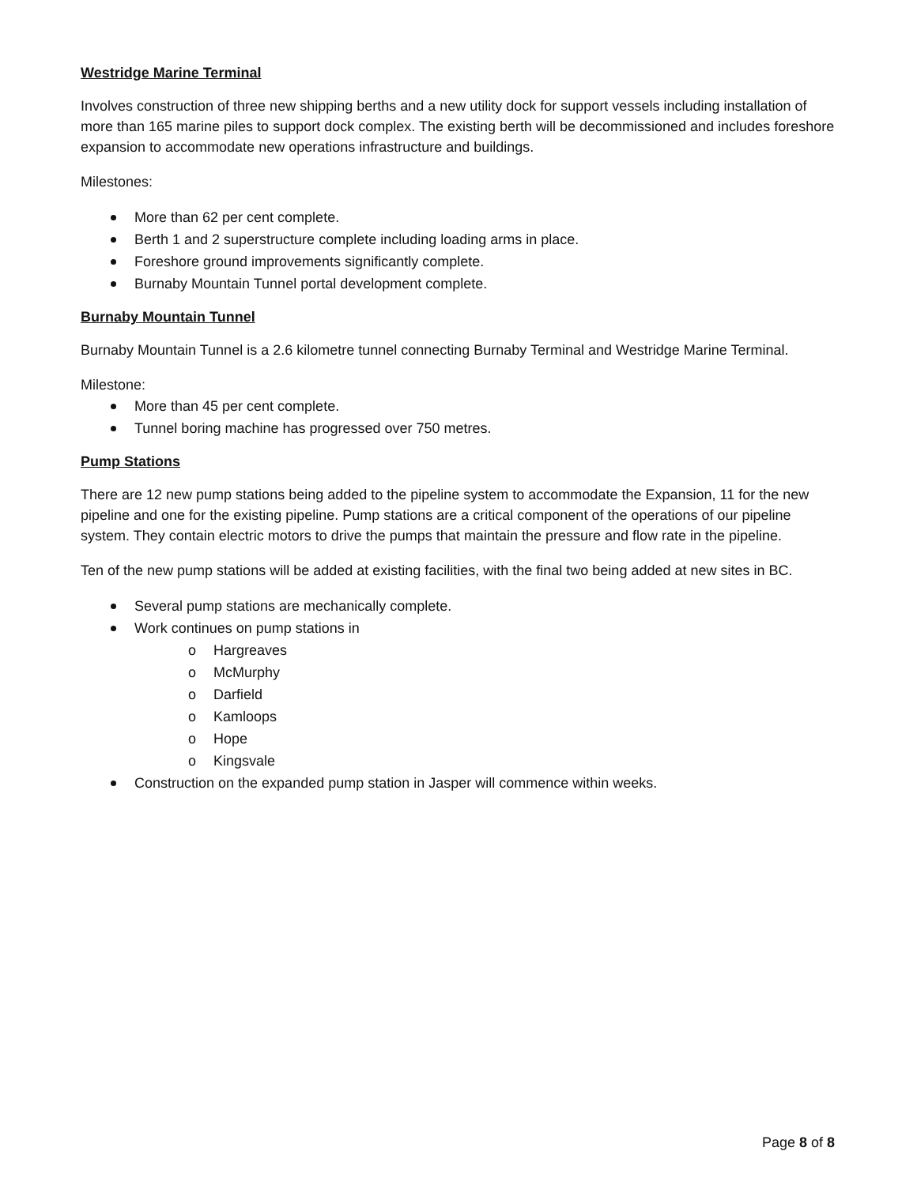Westridge Marine Terminal
Involves construction of three new shipping berths and a new utility dock for support vessels including installation of more than 165 marine piles to support dock complex. The existing berth will be decommissioned and includes foreshore expansion to accommodate new operations infrastructure and buildings.
Milestones:
More than 62 per cent complete.
Berth 1 and 2 superstructure complete including loading arms in place.
Foreshore ground improvements significantly complete.
Burnaby Mountain Tunnel portal development complete.
Burnaby Mountain Tunnel
Burnaby Mountain Tunnel is a 2.6 kilometre tunnel connecting Burnaby Terminal and Westridge Marine Terminal.
Milestone:
More than 45 per cent complete.
Tunnel boring machine has progressed over 750 metres.
Pump Stations
There are 12 new pump stations being added to the pipeline system to accommodate the Expansion, 11 for the new pipeline and one for the existing pipeline. Pump stations are a critical component of the operations of our pipeline system. They contain electric motors to drive the pumps that maintain the pressure and flow rate in the pipeline.
Ten of the new pump stations will be added at existing facilities, with the final two being added at new sites in BC.
Several pump stations are mechanically complete.
Work continues on pump stations in
o Hargreaves
o McMurphy
o Darfield
o Kamloops
o Hope
o Kingsvale
Construction on the expanded pump station in Jasper will commence within weeks.
Page 8 of 8